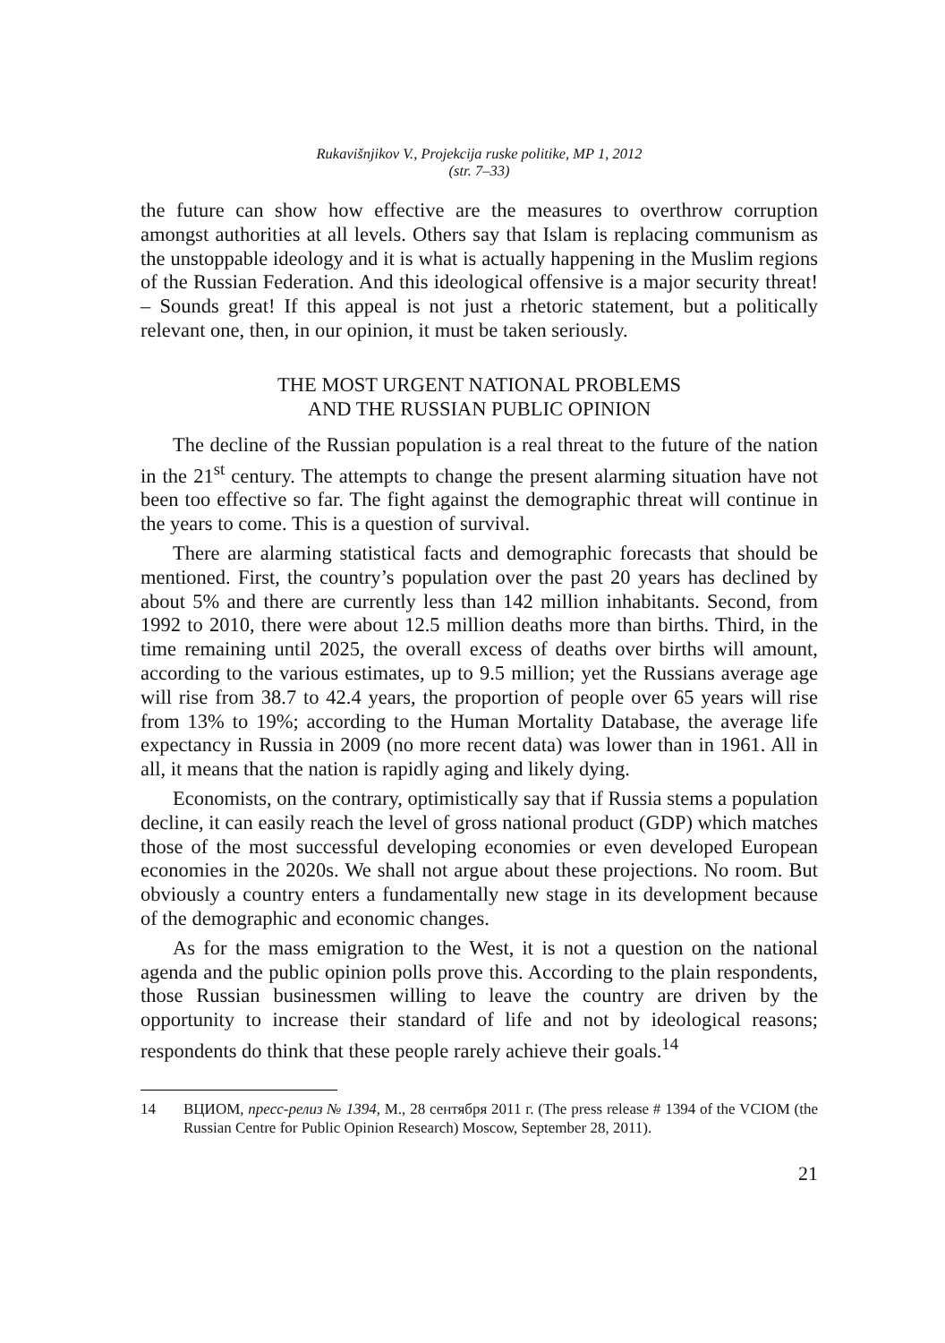Rukavišnjikov V., Projekcija ruske politike, MP 1, 2012
(str. 7–33)
the future can show how effective are the measures to overthrow corruption amongst authorities at all levels. Others say that Islam is replacing communism as the unstoppable ideology and it is what is actually happening in the Muslim regions of the Russian Federation. And this ideological offensive is a major security threat! – Sounds great! If this appeal is not just a rhetoric statement, but a politically relevant one, then, in our opinion, it must be taken seriously.
THE MOST URGENT NATIONAL PROBLEMS
AND THE RUSSIAN PUBLIC OPINION
The decline of the Russian population is a real threat to the future of the nation in the 21<sup>st</sup> century. The attempts to change the present alarming situation have not been too effective so far. The fight against the demographic threat will continue in the years to come. This is a question of survival.
There are alarming statistical facts and demographic forecasts that should be mentioned. First, the country’s population over the past 20 years has declined by about 5% and there are currently less than 142 million inhabitants. Second, from 1992 to 2010, there were about 12.5 million deaths more than births. Third, in the time remaining until 2025, the overall excess of deaths over births will amount, according to the various estimates, up to 9.5 million; yet the Russians average age will rise from 38.7 to 42.4 years, the proportion of people over 65 years will rise from 13% to 19%; according to the Human Mortality Database, the average life expectancy in Russia in 2009 (no more recent data) was lower than in 1961. All in all, it means that the nation is rapidly aging and likely dying.
Economists, on the contrary, optimistically say that if Russia stems a population decline, it can easily reach the level of gross national product (GDP) which matches those of the most successful developing economies or even developed European economies in the 2020s. We shall not argue about these projections. No room. But obviously a country enters a fundamentally new stage in its development because of the demographic and economic changes.
As for the mass emigration to the West, it is not a question on the national agenda and the public opinion polls prove this. According to the plain respondents, those Russian businessmen willing to leave the country are driven by the opportunity to increase their standard of life and not by ideological reasons; respondents do think that these people rarely achieve their goals.<sup>14</sup>
14 ВЦИОМ, пресс-релиз № 1394, М., 28 сентября 2011 г. (The press release # 1394 of the VCIOM (the Russian Centre for Public Opinion Research) Moscow, September 28, 2011).
21